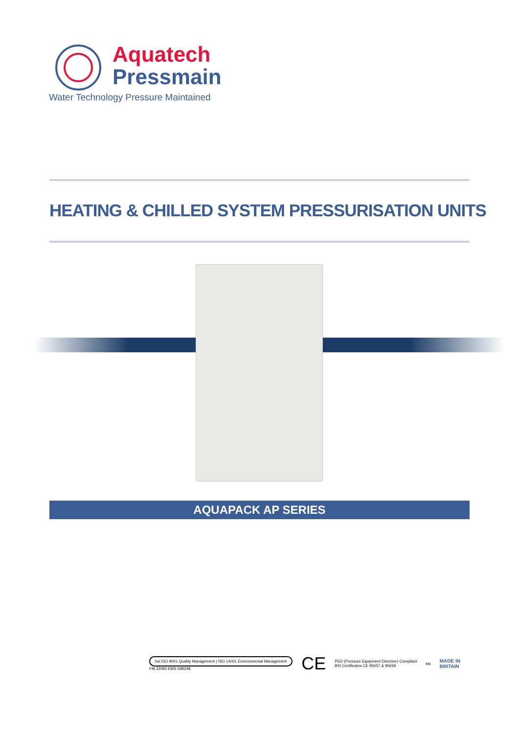Aquatech
Pressmain
Water Technology Pressure Maintained
HEATING & CHILLED SYSTEM PRESSURISATION UNITS
AQUAPACK AP SERIES
bsi ISO 9001 Quality Management | ISO 14001 Environmental Management
FM 33090 EMS 598248
CE
PED (Pressure Equipment Directive) Compliant
BSI Certificates CE 95657 & 95658
bsi
MADE IN
BRITAIN